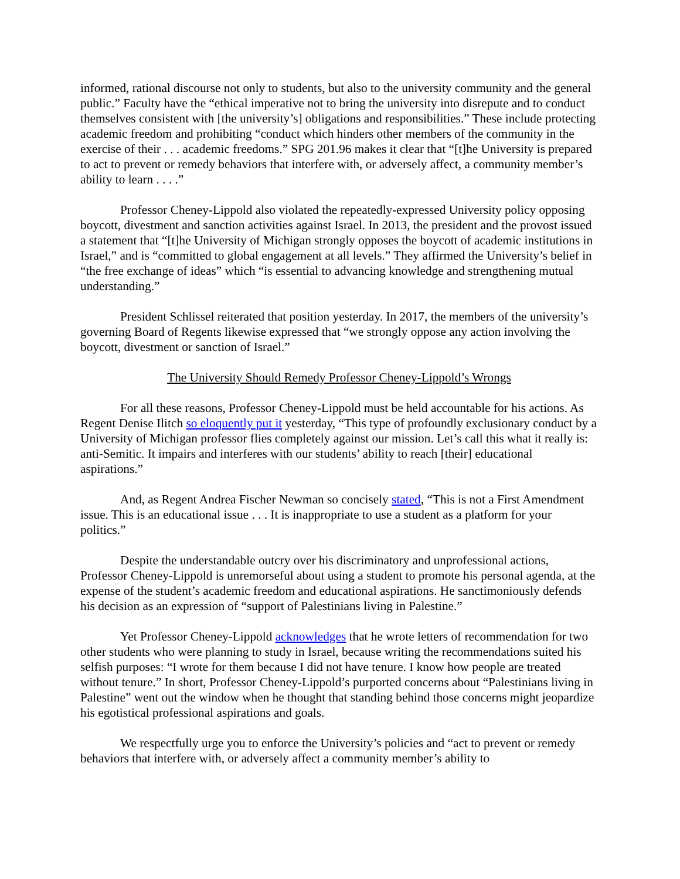informed, rational discourse not only to students, but also to the university community and the general public.” Faculty have the “ethical imperative not to bring the university into disrepute and to conduct themselves consistent with [the university’s] obligations and responsibilities.” These include protecting academic freedom and prohibiting “conduct which hinders other members of the community in the exercise of their . . . academic freedoms.” SPG 201.96 makes it clear that “[t]he University is prepared to act to prevent or remedy behaviors that interfere with, or adversely affect, a community member’s ability to learn . . . .”
Professor Cheney-Lippold also violated the repeatedly-expressed University policy opposing boycott, divestment and sanction activities against Israel. In 2013, the president and the provost issued a statement that “[t]he University of Michigan strongly opposes the boycott of academic institutions in Israel,” and is “committed to global engagement at all levels.” They affirmed the University’s belief in “the free exchange of ideas” which “is essential to advancing knowledge and strengthening mutual understanding.”
President Schlissel reiterated that position yesterday. In 2017, the members of the university’s governing Board of Regents likewise expressed that “we strongly oppose any action involving the boycott, divestment or sanction of Israel.”
The University Should Remedy Professor Cheney-Lippold’s Wrongs
For all these reasons, Professor Cheney-Lippold must be held accountable for his actions. As Regent Denise Ilitch so eloquently put it yesterday, “This type of profoundly exclusionary conduct by a University of Michigan professor flies completely against our mission. Let’s call this what it really is: anti-Semitic. It impairs and interferes with our students’ ability to reach [their] educational aspirations.”
And, as Regent Andrea Fischer Newman so concisely stated, “This is not a First Amendment issue. This is an educational issue . . . It is inappropriate to use a student as a platform for your politics.”
Despite the understandable outcry over his discriminatory and unprofessional actions, Professor Cheney-Lippold is unremorseful about using a student to promote his personal agenda, at the expense of the student’s academic freedom and educational aspirations. He sanctimoniously defends his decision as an expression of “support of Palestinians living in Palestine.”
Yet Professor Cheney-Lippold acknowledges that he wrote letters of recommendation for two other students who were planning to study in Israel, because writing the recommendations suited his selfish purposes: “I wrote for them because I did not have tenure. I know how people are treated without tenure.” In short, Professor Cheney-Lippold’s purported concerns about “Palestinians living in Palestine” went out the window when he thought that standing behind those concerns might jeopardize his egotistical professional aspirations and goals.
We respectfully urge you to enforce the University’s policies and “act to prevent or remedy behaviors that interfere with, or adversely affect a community member’s ability to